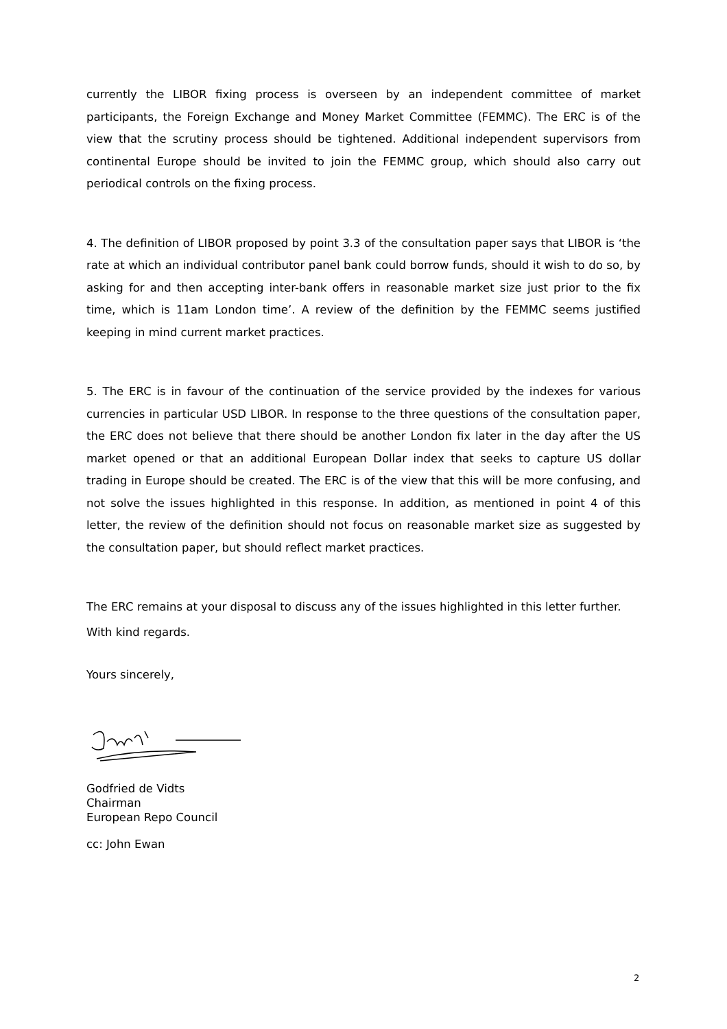currently the LIBOR fixing process is overseen by an independent committee of market participants, the Foreign Exchange and Money Market Committee (FEMMC). The ERC is of the view that the scrutiny process should be tightened. Additional independent supervisors from continental Europe should be invited to join the FEMMC group, which should also carry out periodical controls on the fixing process.
4. The definition of LIBOR proposed by point 3.3 of the consultation paper says that LIBOR is ‘the rate at which an individual contributor panel bank could borrow funds, should it wish to do so, by asking for and then accepting inter-bank offers in reasonable market size just prior to the fix time, which is 11am London time’. A review of the definition by the FEMMC seems justified keeping in mind current market practices.
5. The ERC is in favour of the continuation of the service provided by the indexes for various currencies in particular USD LIBOR. In response to the three questions of the consultation paper, the ERC does not believe that there should be another London fix later in the day after the US market opened or that an additional European Dollar index that seeks to capture US dollar trading in Europe should be created. The ERC is of the view that this will be more confusing, and not solve the issues highlighted in this response. In addition, as mentioned in point 4 of this letter, the review of the definition should not focus on reasonable market size as suggested by the consultation paper, but should reflect market practices.
The ERC remains at your disposal to discuss any of the issues highlighted in this letter further.
With kind regards.
Yours sincerely,
Godfried de Vidts
Chairman
European Repo Council
cc: John Ewan
2